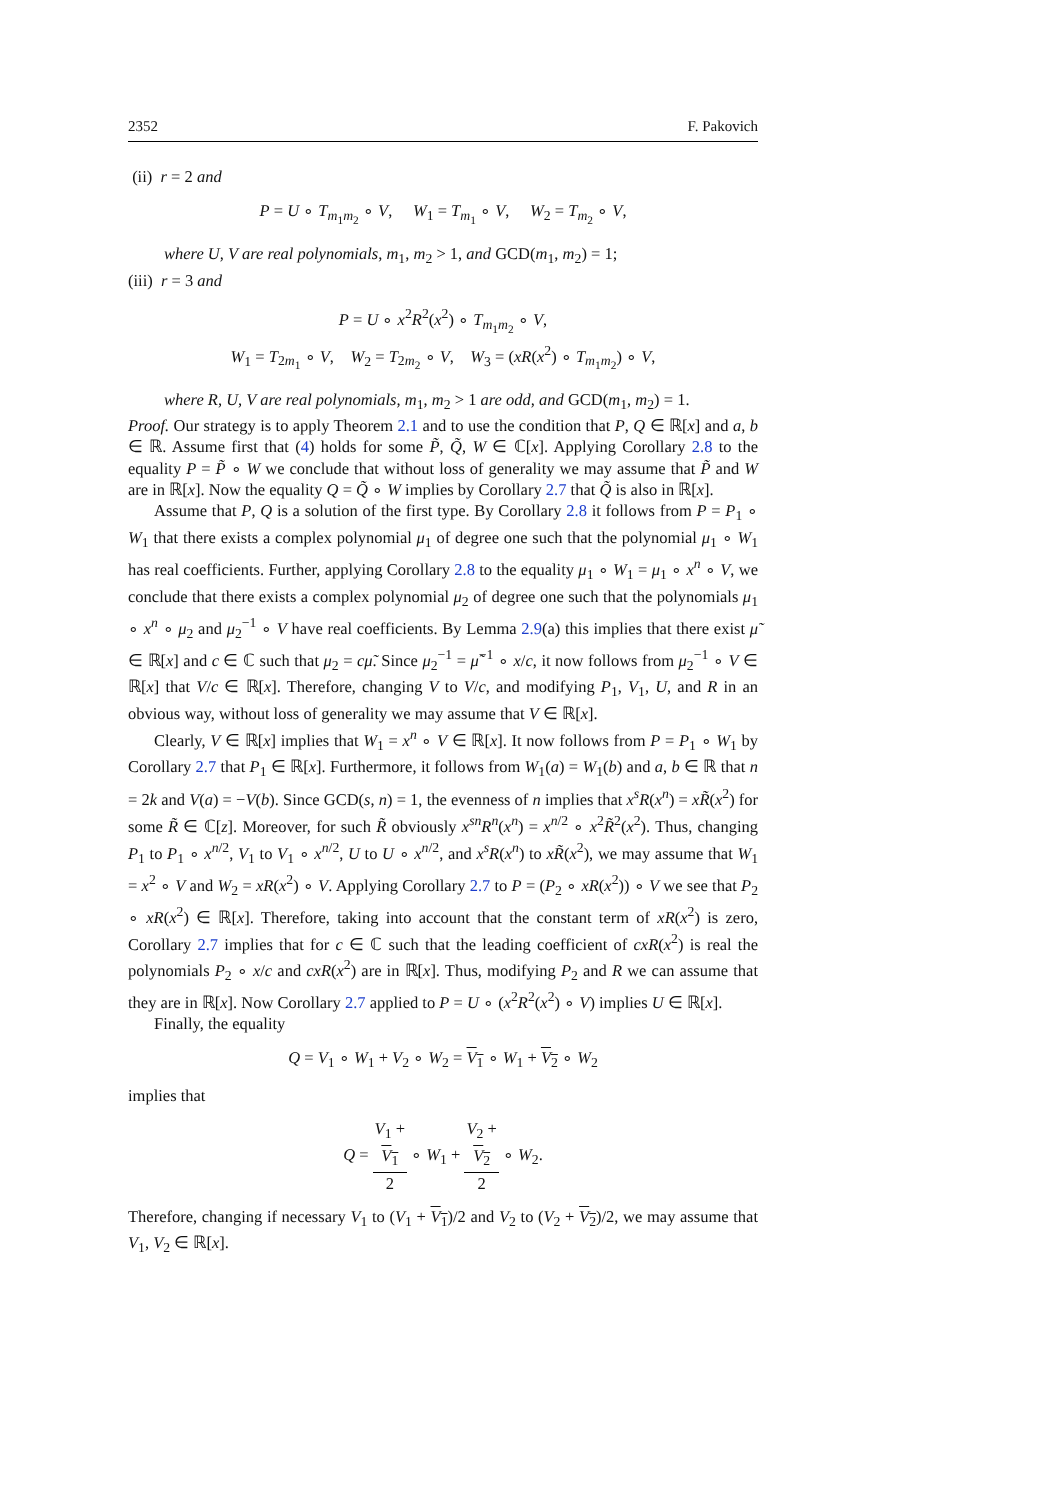2352 F. Pakovich
(ii) r = 2 and
P = U ∘ T<sub>m<sub>1</sub>m<sub>2</sub></sub> ∘ V, W<sub>1</sub> = T<sub>m<sub>1</sub></sub> ∘ V, W<sub>2</sub> = T<sub>m<sub>2</sub></sub> ∘ V,
where U, V are real polynomials, m<sub>1</sub>, m<sub>2</sub> > 1, and GCD(m<sub>1</sub>, m<sub>2</sub>) = 1;
(iii) r = 3 and
P = U ∘ x<sup>2</sup>R<sup>2</sup>(x<sup>2</sup>) ∘ T<sub>m<sub>1</sub>m<sub>2</sub></sub> ∘ V,
W<sub>1</sub> = T<sub>2m<sub>1</sub></sub> ∘ V, W<sub>2</sub> = T<sub>2m<sub>2</sub></sub> ∘ V, W<sub>3</sub> = (xR(x<sup>2</sup>) ∘ T<sub>m<sub>1</sub>m<sub>2</sub></sub>) ∘ V,
where R, U, V are real polynomials, m<sub>1</sub>, m<sub>2</sub> > 1 are odd, and GCD(m<sub>1</sub>, m<sub>2</sub>) = 1.
Proof. Our strategy is to apply Theorem 2.1 and to use the condition that P, Q ∈ ℝ[x] and a, b ∈ ℝ. Assume first that (4) holds for some P̃, Q̃, W ∈ ℂ[x]. Applying Corollary 2.8 to the equality P = P̃ ∘ W we conclude that without loss of generality we may assume that P̃ and W are in ℝ[x]. Now the equality Q = Q̃ ∘ W implies by Corollary 2.7 that Q̃ is also in ℝ[x].
Assume that P, Q is a solution of the first type. By Corollary 2.8 it follows from P = P<sub>1</sub> ∘ W<sub>1</sub> that there exists a complex polynomial μ<sub>1</sub> of degree one such that the polynomial μ<sub>1</sub> ∘ W<sub>1</sub> has real coefficients. Further, applying Corollary 2.8 to the equality μ<sub>1</sub> ∘ W<sub>1</sub> = μ<sub>1</sub> ∘ x<sup>n</sup> ∘ V, we conclude that there exists a complex polynomial μ<sub>2</sub> of degree one such that the polynomials μ<sub>1</sub> ∘ x<sup>n</sup> ∘ μ<sub>2</sub> and μ<sub>2</sub><sup>−1</sup> ∘ V have real coefficients. By Lemma 2.9(a) this implies that there exist μ̃ ∈ ℝ[x] and c ∈ ℂ such that μ<sub>2</sub> = cμ̃. Since μ<sub>2</sub><sup>−1</sup> = μ̃<sup>−1</sup> ∘ x/c, it now follows from μ<sub>2</sub><sup>−1</sup> ∘ V ∈ ℝ[x] that V/c ∈ ℝ[x]. Therefore, changing V to V/c, and modifying P<sub>1</sub>, V<sub>1</sub>, U, and R in an obvious way, without loss of generality we may assume that V ∈ ℝ[x].
Clearly, V ∈ ℝ[x] implies that W<sub>1</sub> = x<sup>n</sup> ∘ V ∈ ℝ[x]. It now follows from P = P<sub>1</sub> ∘ W<sub>1</sub> by Corollary 2.7 that P<sub>1</sub> ∈ ℝ[x]. Furthermore, it follows from W<sub>1</sub>(a) = W<sub>1</sub>(b) and a, b ∈ ℝ that n = 2k and V(a) = −V(b). Since GCD(s, n) = 1, the evenness of n implies that x<sup>s</sup>R(x<sup>n</sup>) = xR̃(x<sup>2</sup>) for some R̃ ∈ ℂ[z]. Moreover, for such R̃ obviously x<sup>sn</sup>R<sup>n</sup>(x<sup>n</sup>) = x<sup>n/2</sup> ∘ x<sup>2</sup>R̃<sup>2</sup>(x<sup>2</sup>). Thus, changing P<sub>1</sub> to P<sub>1</sub> ∘ x<sup>n/2</sup>, V<sub>1</sub> to V<sub>1</sub> ∘ x<sup>n/2</sup>, U to U ∘ x<sup>n/2</sup>, and x<sup>s</sup>R(x<sup>n</sup>) to xR̃(x<sup>2</sup>), we may assume that W<sub>1</sub> = x<sup>2</sup> ∘ V and W<sub>2</sub> = xR(x<sup>2</sup>) ∘ V. Applying Corollary 2.7 to P = (P<sub>2</sub> ∘ xR(x<sup>2</sup>)) ∘ V we see that P<sub>2</sub> ∘ xR(x<sup>2</sup>) ∈ ℝ[x]. Therefore, taking into account that the constant term of xR(x<sup>2</sup>) is zero, Corollary 2.7 implies that for c ∈ ℂ such that the leading coefficient of cxR(x<sup>2</sup>) is real the polynomials P<sub>2</sub> ∘ x/c and cxR(x<sup>2</sup>) are in ℝ[x]. Thus, modifying P<sub>2</sub> and R we can assume that they are in ℝ[x]. Now Corollary 2.7 applied to P = U ∘ (x<sup>2</sup>R<sup>2</sup>(x<sup>2</sup>) ∘ V) implies U ∈ ℝ[x].
Finally, the equality
Q = V<sub>1</sub> ∘ W<sub>1</sub> + V<sub>2</sub> ∘ W<sub>2</sub> = V<sub>1</sub> ∘ W<sub>1</sub> + V<sub>2</sub> ∘ W<sub>2</sub>
implies that
Q = V<sub>1</sub> +
V<sub>1</sub> 2 ∘ W<sub>1</sub> + V<sub>2</sub> +
V<sub>2</sub> 2 ∘ W<sub>2</sub>.
Therefore, changing if necessary V<sub>1</sub> to (V<sub>1</sub> + V<sub>1</sub>)/2 and V<sub>2</sub> to (V<sub>2</sub> + V<sub>2</sub>)/2, we may assume that V<sub>1</sub>, V<sub>2</sub> ∈ ℝ[x].